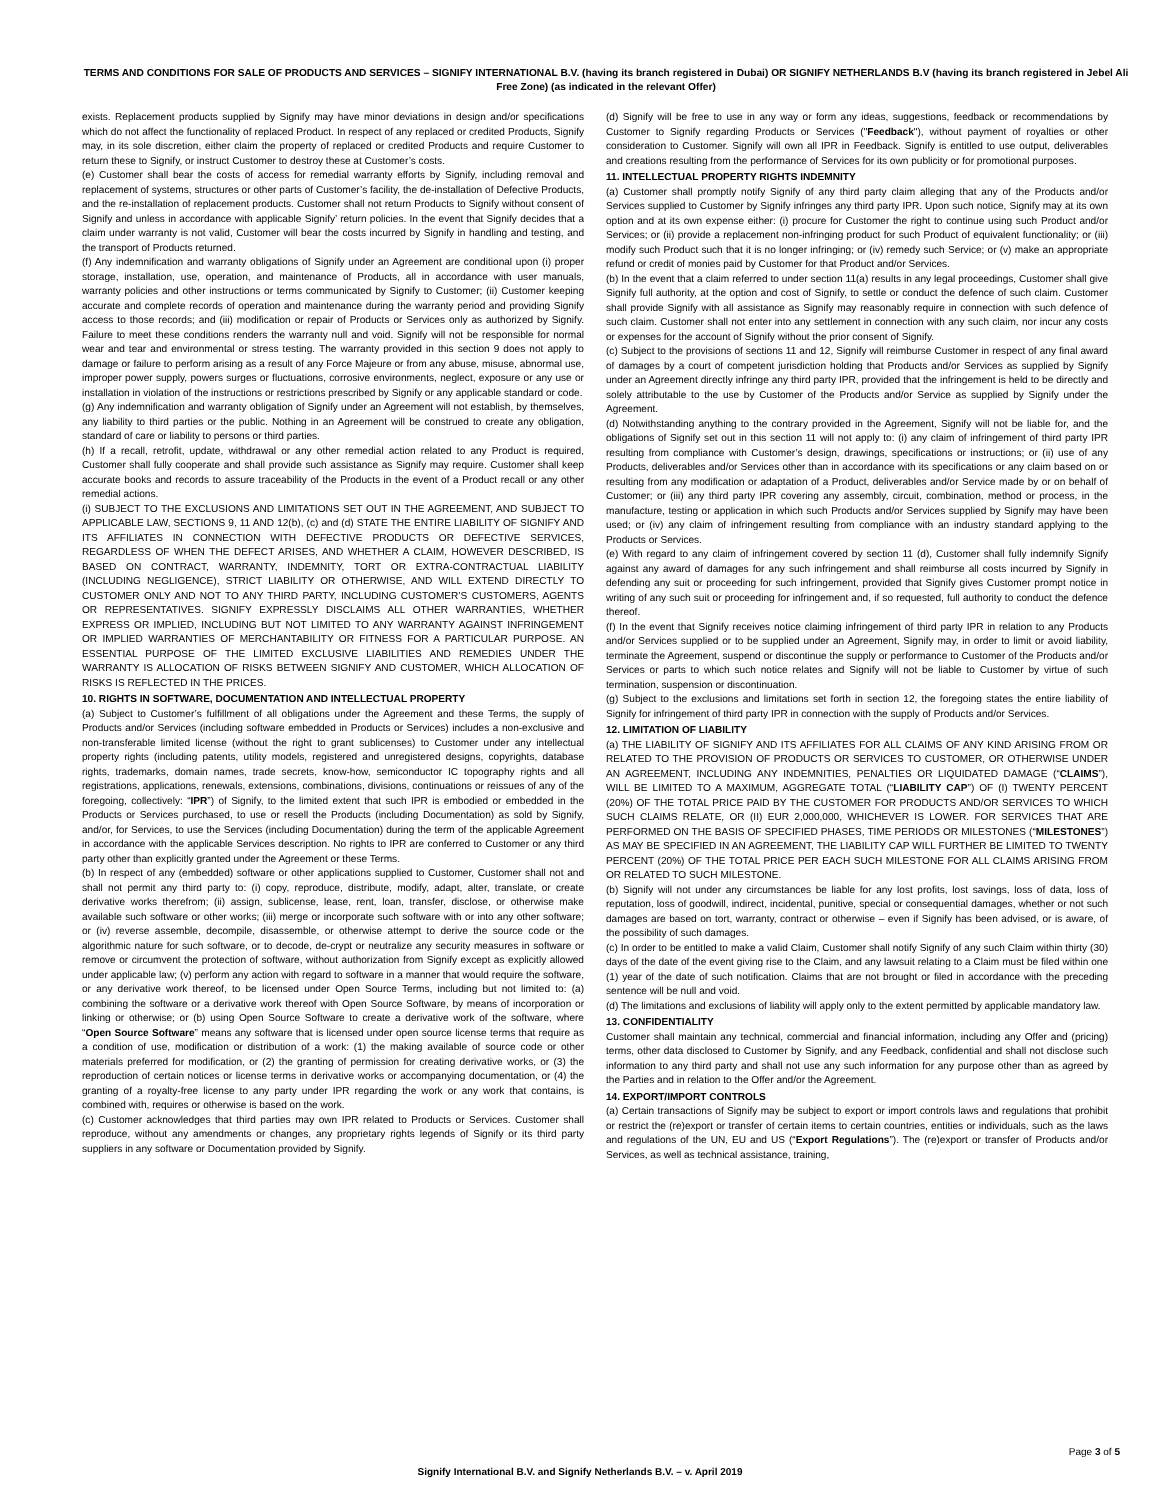TERMS AND CONDITIONS FOR SALE OF PRODUCTS AND SERVICES – SIGNIFY INTERNATIONAL B.V. (having its branch registered in Dubai) OR SIGNIFY NETHERLANDS B.V (having its branch registered in Jebel Ali Free Zone) (as indicated in the relevant Offer)
exists. Replacement products supplied by Signify may have minor deviations in design and/or specifications which do not affect the functionality of replaced Product. In respect of any replaced or credited Products, Signify may, in its sole discretion, either claim the property of replaced or credited Products and require Customer to return these to Signify, or instruct Customer to destroy these at Customer’s costs.
(e) Customer shall bear the costs of access for remedial warranty efforts by Signify, including removal and replacement of systems, structures or other parts of Customer’s facility, the de-installation of Defective Products, and the re-installation of replacement products. Customer shall not return Products to Signify without consent of Signify and unless in accordance with applicable Signify’ return policies. In the event that Signify decides that a claim under warranty is not valid, Customer will bear the costs incurred by Signify in handling and testing, and the transport of Products returned.
(f) Any indemnification and warranty obligations of Signify under an Agreement are conditional upon (i) proper storage, installation, use, operation, and maintenance of Products, all in accordance with user manuals, warranty policies and other instructions or terms communicated by Signify to Customer; (ii) Customer keeping accurate and complete records of operation and maintenance during the warranty period and providing Signify access to those records; and (iii) modification or repair of Products or Services only as authorized by Signify. Failure to meet these conditions renders the warranty null and void. Signify will not be responsible for normal wear and tear and environmental or stress testing. The warranty provided in this section 9 does not apply to damage or failure to perform arising as a result of any Force Majeure or from any abuse, misuse, abnormal use, improper power supply, powers surges or fluctuations, corrosive environments, neglect, exposure or any use or installation in violation of the instructions or restrictions prescribed by Signify or any applicable standard or code.
(g) Any indemnification and warranty obligation of Signify under an Agreement will not establish, by themselves, any liability to third parties or the public. Nothing in an Agreement will be construed to create any obligation, standard of care or liability to persons or third parties.
(h) If a recall, retrofit, update, withdrawal or any other remedial action related to any Product is required, Customer shall fully cooperate and shall provide such assistance as Signify may require. Customer shall keep accurate books and records to assure traceability of the Products in the event of a Product recall or any other remedial actions.
(i) SUBJECT TO THE EXCLUSIONS AND LIMITATIONS SET OUT IN THE AGREEMENT, AND SUBJECT TO APPLICABLE LAW, SECTIONS 9, 11 AND 12(b), (c) and (d) STATE THE ENTIRE LIABILITY OF SIGNIFY AND ITS AFFILIATES IN CONNECTION WITH DEFECTIVE PRODUCTS OR DEFECTIVE SERVICES, REGARDLESS OF WHEN THE DEFECT ARISES, AND WHETHER A CLAIM, HOWEVER DESCRIBED, IS BASED ON CONTRACT, WARRANTY, INDEMNITY, TORT OR EXTRA-CONTRACTUAL LIABILITY (INCLUDING NEGLIGENCE), STRICT LIABILITY OR OTHERWISE, AND WILL EXTEND DIRECTLY TO CUSTOMER ONLY AND NOT TO ANY THIRD PARTY, INCLUDING CUSTOMER’S CUSTOMERS, AGENTS OR REPRESENTATIVES. SIGNIFY EXPRESSLY DISCLAIMS ALL OTHER WARRANTIES, WHETHER EXPRESS OR IMPLIED, INCLUDING BUT NOT LIMITED TO ANY WARRANTY AGAINST INFRINGEMENT OR IMPLIED WARRANTIES OF MERCHANTABILITY OR FITNESS FOR A PARTICULAR PURPOSE. AN ESSENTIAL PURPOSE OF THE LIMITED EXCLUSIVE LIABILITIES AND REMEDIES UNDER THE WARRANTY IS ALLOCATION OF RISKS BETWEEN SIGNIFY AND CUSTOMER, WHICH ALLOCATION OF RISKS IS REFLECTED IN THE PRICES.
10. RIGHTS IN SOFTWARE, DOCUMENTATION AND INTELLECTUAL PROPERTY
(a) Subject to Customer’s fulfillment of all obligations under the Agreement and these Terms, the supply of Products and/or Services (including software embedded in Products or Services) includes a non-exclusive and non-transferable limited license (without the right to grant sublicenses) to Customer under any intellectual property rights (including patents, utility models, registered and unregistered designs, copyrights, database rights, trademarks, domain names, trade secrets, know-how, semiconductor IC topography rights and all registrations, applications, renewals, extensions, combinations, divisions, continuations or reissues of any of the foregoing, collectively: “IPR”) of Signify, to the limited extent that such IPR is embodied or embedded in the Products or Services purchased, to use or resell the Products (including Documentation) as sold by Signify, and/or, for Services, to use the Services (including Documentation) during the term of the applicable Agreement in accordance with the applicable Services description. No rights to IPR are conferred to Customer or any third party other than explicitly granted under the Agreement or these Terms.
(b) In respect of any (embedded) software or other applications supplied to Customer, Customer shall not and shall not permit any third party to: (i) copy, reproduce, distribute, modify, adapt, alter, translate, or create derivative works therefrom; (ii) assign, sublicense, lease, rent, loan, transfer, disclose, or otherwise make available such software or other works; (iii) merge or incorporate such software with or into any other software; or (iv) reverse assemble, decompile, disassemble, or otherwise attempt to derive the source code or the algorithmic nature for such software, or to decode, de-crypt or neutralize any security measures in software or remove or circumvent the protection of software, without authorization from Signify except as explicitly allowed under applicable law; (v) perform any action with regard to software in a manner that would require the software, or any derivative work thereof, to be licensed under Open Source Terms, including but not limited to: (a) combining the software or a derivative work thereof with Open Source Software, by means of incorporation or linking or otherwise; or (b) using Open Source Software to create a derivative work of the software, where “Open Source Software” means any software that is licensed under open source license terms that require as a condition of use, modification or distribution of a work: (1) the making available of source code or other materials preferred for modification, or (2) the granting of permission for creating derivative works, or (3) the reproduction of certain notices or license terms in derivative works or accompanying documentation, or (4) the granting of a royalty-free license to any party under IPR regarding the work or any work that contains, is combined with, requires or otherwise is based on the work.
(c) Customer acknowledges that third parties may own IPR related to Products or Services. Customer shall reproduce, without any amendments or changes, any proprietary rights legends of Signify or its third party suppliers in any software or Documentation provided by Signify.
(d) Signify will be free to use in any way or form any ideas, suggestions, feedback or recommendations by Customer to Signify regarding Products or Services ("Feedback"), without payment of royalties or other consideration to Customer. Signify will own all IPR in Feedback. Signify is entitled to use output, deliverables and creations resulting from the performance of Services for its own publicity or for promotional purposes.
11. INTELLECTUAL PROPERTY RIGHTS INDEMNITY
(a) Customer shall promptly notify Signify of any third party claim alleging that any of the Products and/or Services supplied to Customer by Signify infringes any third party IPR. Upon such notice, Signify may at its own option and at its own expense either: (i) procure for Customer the right to continue using such Product and/or Services; or (ii) provide a replacement non-infringing product for such Product of equivalent functionality; or (iii) modify such Product such that it is no longer infringing; or (iv) remedy such Service; or (v) make an appropriate refund or credit of monies paid by Customer for that Product and/or Services.
(b) In the event that a claim referred to under section 11(a) results in any legal proceedings, Customer shall give Signify full authority, at the option and cost of Signify, to settle or conduct the defence of such claim. Customer shall provide Signify with all assistance as Signify may reasonably require in connection with such defence of such claim. Customer shall not enter into any settlement in connection with any such claim, nor incur any costs or expenses for the account of Signify without the prior consent of Signify.
(c) Subject to the provisions of sections 11 and 12, Signify will reimburse Customer in respect of any final award of damages by a court of competent jurisdiction holding that Products and/or Services as supplied by Signify under an Agreement directly infringe any third party IPR, provided that the infringement is held to be directly and solely attributable to the use by Customer of the Products and/or Service as supplied by Signify under the Agreement.
(d) Notwithstanding anything to the contrary provided in the Agreement, Signify will not be liable for, and the obligations of Signify set out in this section 11 will not apply to: (i) any claim of infringement of third party IPR resulting from compliance with Customer’s design, drawings, specifications or instructions; or (ii) use of any Products, deliverables and/or Services other than in accordance with its specifications or any claim based on or resulting from any modification or adaptation of a Product, deliverables and/or Service made by or on behalf of Customer; or (iii) any third party IPR covering any assembly, circuit, combination, method or process, in the manufacture, testing or application in which such Products and/or Services supplied by Signify may have been used; or (iv) any claim of infringement resulting from compliance with an industry standard applying to the Products or Services.
(e) With regard to any claim of infringement covered by section 11 (d), Customer shall fully indemnify Signify against any award of damages for any such infringement and shall reimburse all costs incurred by Signify in defending any suit or proceeding for such infringement, provided that Signify gives Customer prompt notice in writing of any such suit or proceeding for infringement and, if so requested, full authority to conduct the defence thereof.
(f) In the event that Signify receives notice claiming infringement of third party IPR in relation to any Products and/or Services supplied or to be supplied under an Agreement, Signify may, in order to limit or avoid liability, terminate the Agreement, suspend or discontinue the supply or performance to Customer of the Products and/or Services or parts to which such notice relates and Signify will not be liable to Customer by virtue of such termination, suspension or discontinuation.
(g) Subject to the exclusions and limitations set forth in section 12, the foregoing states the entire liability of Signify for infringement of third party IPR in connection with the supply of Products and/or Services.
12. LIMITATION OF LIABILITY
(a) THE LIABILITY OF SIGNIFY AND ITS AFFILIATES FOR ALL CLAIMS OF ANY KIND ARISING FROM OR RELATED TO THE PROVISION OF PRODUCTS OR SERVICES TO CUSTOMER, OR OTHERWISE UNDER AN AGREEMENT, INCLUDING ANY INDEMNITIES, PENALTIES OR LIQUIDATED DAMAGE (“CLAIMS”), WILL BE LIMITED TO A MAXIMUM, AGGREGATE TOTAL (“LIABILITY CAP”) OF (I) TWENTY PERCENT (20%) OF THE TOTAL PRICE PAID BY THE CUSTOMER FOR PRODUCTS AND/OR SERVICES TO WHICH SUCH CLAIMS RELATE, OR (II) EUR 2,000,000, WHICHEVER IS LOWER. FOR SERVICES THAT ARE PERFORMED ON THE BASIS OF SPECIFIED PHASES, TIME PERIODS OR MILESTONES (“MILESTONES”) AS MAY BE SPECIFIED IN AN AGREEMENT, THE LIABILITY CAP WILL FURTHER BE LIMITED TO TWENTY PERCENT (20%) OF THE TOTAL PRICE PER EACH SUCH MILESTONE FOR ALL CLAIMS ARISING FROM OR RELATED TO SUCH MILESTONE.
(b) Signify will not under any circumstances be liable for any lost profits, lost savings, loss of data, loss of reputation, loss of goodwill, indirect, incidental, punitive, special or consequential damages, whether or not such damages are based on tort, warranty, contract or otherwise – even if Signify has been advised, or is aware, of the possibility of such damages.
(c) In order to be entitled to make a valid Claim, Customer shall notify Signify of any such Claim within thirty (30) days of the date of the event giving rise to the Claim, and any lawsuit relating to a Claim must be filed within one (1) year of the date of such notification. Claims that are not brought or filed in accordance with the preceding sentence will be null and void.
(d) The limitations and exclusions of liability will apply only to the extent permitted by applicable mandatory law.
13. CONFIDENTIALITY
Customer shall maintain any technical, commercial and financial information, including any Offer and (pricing) terms, other data disclosed to Customer by Signify, and any Feedback, confidential and shall not disclose such information to any third party and shall not use any such information for any purpose other than as agreed by the Parties and in relation to the Offer and/or the Agreement.
14. EXPORT/IMPORT CONTROLS
(a) Certain transactions of Signify may be subject to export or import controls laws and regulations that prohibit or restrict the (re)export or transfer of certain items to certain countries, entities or individuals, such as the laws and regulations of the UN, EU and US (“Export Regulations”). The (re)export or transfer of Products and/or Services, as well as technical assistance, training,
Page 3 of 5
Signify International B.V. and Signify Netherlands B.V. – v. April 2019